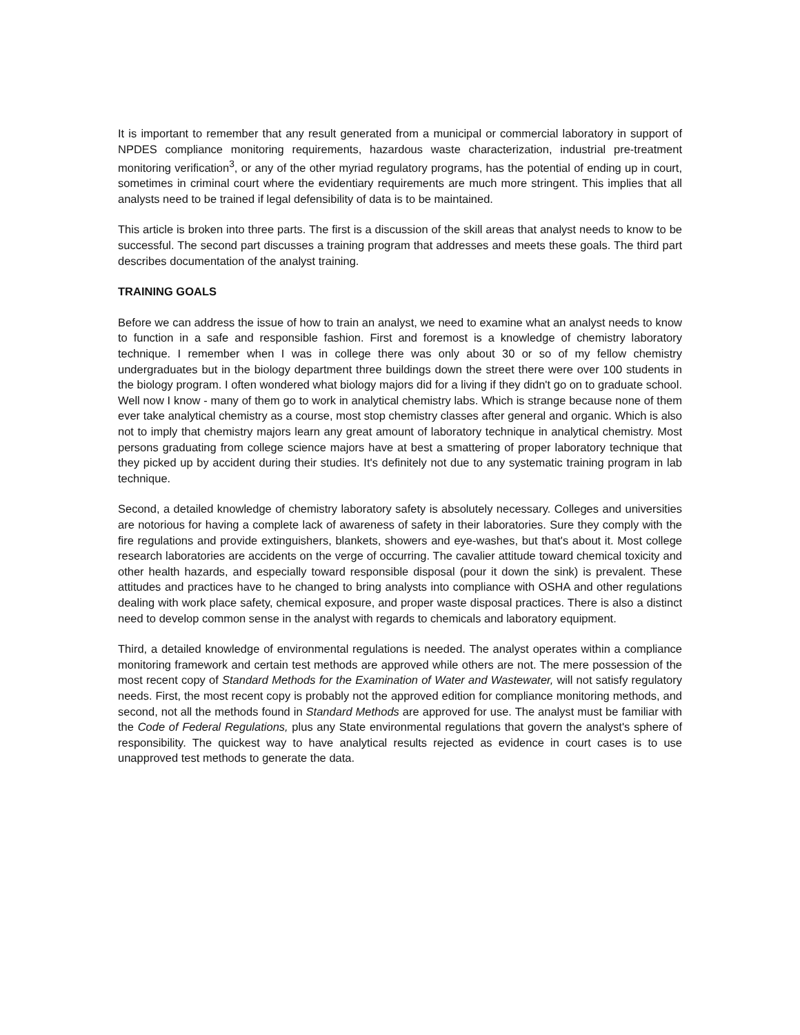It is important to remember that any result generated from a municipal or commercial laboratory in support of NPDES compliance monitoring requirements, hazardous waste characterization, industrial pre-treatment monitoring verification<sup>3</sup>, or any of the other myriad regulatory programs, has the potential of ending up in court, sometimes in criminal court where the evidentiary requirements are much more stringent. This implies that all analysts need to be trained if legal defensibility of data is to be maintained.
This article is broken into three parts. The first is a discussion of the skill areas that analyst needs to know to be successful. The second part discusses a training program that addresses and meets these goals. The third part describes documentation of the analyst training.
TRAINING GOALS
Before we can address the issue of how to train an analyst, we need to examine what an analyst needs to know to function in a safe and responsible fashion. First and foremost is a knowledge of chemistry laboratory technique. I remember when I was in college there was only about 30 or so of my fellow chemistry undergraduates but in the biology department three buildings down the street there were over 100 students in the biology program. I often wondered what biology majors did for a living if they didn't go on to graduate school. Well now I know - many of them go to work in analytical chemistry labs. Which is strange because none of them ever take analytical chemistry as a course, most stop chemistry classes after general and organic. Which is also not to imply that chemistry majors learn any great amount of laboratory technique in analytical chemistry. Most persons graduating from college science majors have at best a smattering of proper laboratory technique that they picked up by accident during their studies. It's definitely not due to any systematic training program in lab technique.
Second, a detailed knowledge of chemistry laboratory safety is absolutely necessary. Colleges and universities are notorious for having a complete lack of awareness of safety in their laboratories. Sure they comply with the fire regulations and provide extinguishers, blankets, showers and eye-washes, but that's about it. Most college research laboratories are accidents on the verge of occurring. The cavalier attitude toward chemical toxicity and other health hazards, and especially toward responsible disposal (pour it down the sink) is prevalent. These attitudes and practices have to he changed to bring analysts into compliance with OSHA and other regulations dealing with work place safety, chemical exposure, and proper waste disposal practices. There is also a distinct need to develop common sense in the analyst with regards to chemicals and laboratory equipment.
Third, a detailed knowledge of environmental regulations is needed. The analyst operates within a compliance monitoring framework and certain test methods are approved while others are not. The mere possession of the most recent copy of Standard Methods for the Examination of Water and Wastewater, will not satisfy regulatory needs. First, the most recent copy is probably not the approved edition for compliance monitoring methods, and second, not all the methods found in Standard Methods are approved for use. The analyst must be familiar with the Code of Federal Regulations, plus any State environmental regulations that govern the analyst's sphere of responsibility. The quickest way to have analytical results rejected as evidence in court cases is to use unapproved test methods to generate the data.